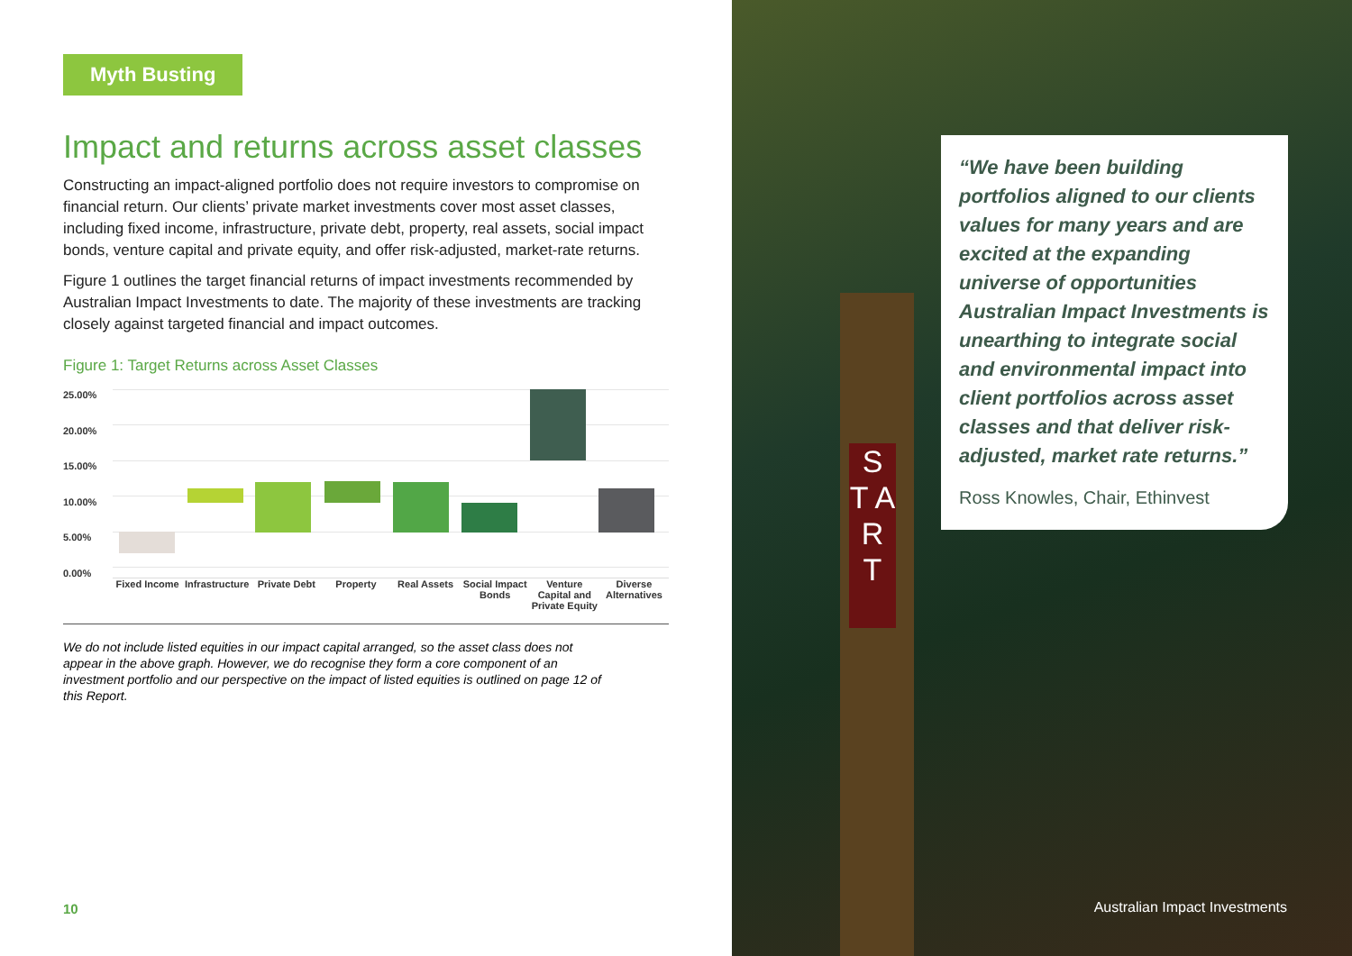Myth Busting
Impact and returns across asset classes
Constructing an impact-aligned portfolio does not require investors to compromise on financial return. Our clients’ private market investments cover most asset classes, including fixed income, infrastructure, private debt, property, real assets, social impact bonds, venture capital and private equity, and offer risk-adjusted, market-rate returns.
Figure 1 outlines the target financial returns of impact investments recommended by Australian Impact Investments to date. The majority of these investments are tracking closely against targeted financial and impact outcomes.
Figure 1: Target Returns across Asset Classes
25.00%
20.00%
15.00%
10.00%
5.00%
0.00%
Fixed Income Infrastructure Private Debt Property Real Assets Social Impact Bonds Venture Capital and Private Equity
Diverse Alternatives
We do not include listed equities in our impact capital arranged, so the asset class does not appear in the above graph. However, we do recognise they form a core component of an investment portfolio and our perspective on the impact of listed equities is outlined on page 12 of this Report.
10
S T A R T
“We have been building portfolios aligned to our clients values for many years and are excited at the expanding universe of opportunities Australian Impact Investments is unearthing to integrate social and environmental impact into client portfolios across asset classes and that deliver risk-adjusted, market rate returns.”
Ross Knowles, Chair, Ethinvest
Australian Impact Investments